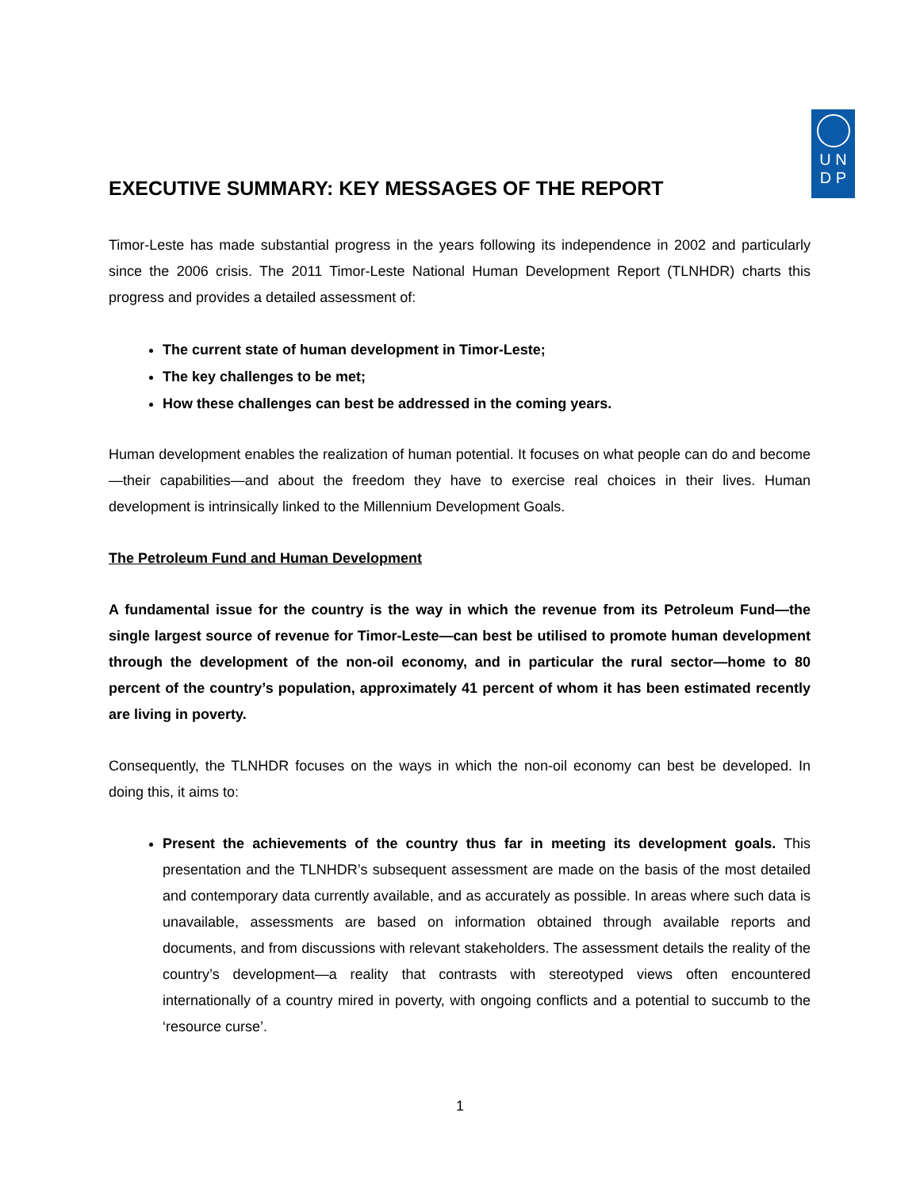EXECUTIVE SUMMARY: KEY MESSAGES OF THE REPORT
U N
D P
Timor-Leste has made substantial progress in the years following its independence in 2002 and particularly since the 2006 crisis. The 2011 Timor-Leste National Human Development Report (TLNHDR) charts this progress and provides a detailed assessment of:
The current state of human development in Timor-Leste;
The key challenges to be met;
How these challenges can best be addressed in the coming years.
Human development enables the realization of human potential. It focuses on what people can do and become—their capabilities—and about the freedom they have to exercise real choices in their lives. Human development is intrinsically linked to the Millennium Development Goals.
The Petroleum Fund and Human Development
A fundamental issue for the country is the way in which the revenue from its Petroleum Fund—the single largest source of revenue for Timor-Leste—can best be utilised to promote human development through the development of the non-oil economy, and in particular the rural sector—home to 80 percent of the country’s population, approximately 41 percent of whom it has been estimated recently are living in poverty.
Consequently, the TLNHDR focuses on the ways in which the non-oil economy can best be developed. In doing this, it aims to:
Present the achievements of the country thus far in meeting its development goals. This presentation and the TLNHDR’s subsequent assessment are made on the basis of the most detailed and contemporary data currently available, and as accurately as possible. In areas where such data is unavailable, assessments are based on information obtained through available reports and documents, and from discussions with relevant stakeholders. The assessment details the reality of the country’s development—a reality that contrasts with stereotyped views often encountered internationally of a country mired in poverty, with ongoing conflicts and a potential to succumb to the ‘resource curse’.
1